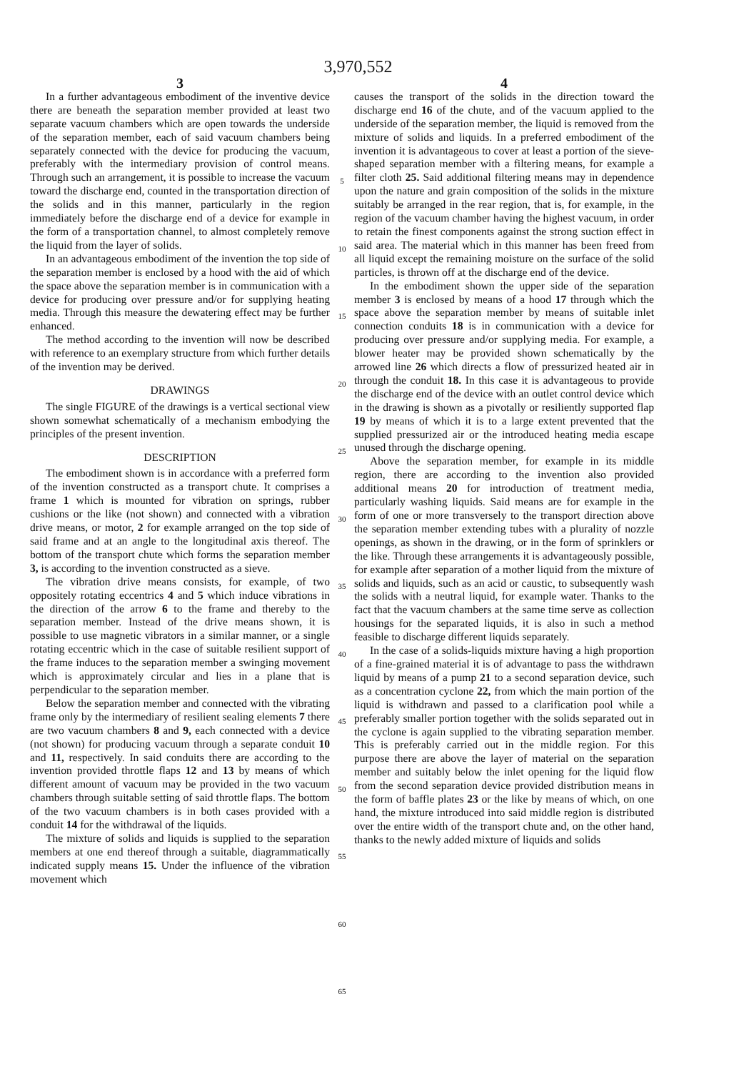3,970,552
3
In a further advantageous embodiment of the inventive device there are beneath the separation member provided at least two separate vacuum chambers which are open towards the underside of the separation member, each of said vacuum chambers being separately connected with the device for producing the vacuum, preferably with the intermediary provision of control means. Through such an arrangement, it is possible to increase the vacuum toward the discharge end, counted in the transportation direction of the solids and in this manner, particularly in the region immediately before the discharge end of a device for example in the form of a transportation channel, to almost completely remove the liquid from the layer of solids.
In an advantageous embodiment of the invention the top side of the separation member is enclosed by a hood with the aid of which the space above the separation member is in communication with a device for producing over pressure and/or for supplying heating media. Through this measure the dewatering effect may be further enhanced.
The method according to the invention will now be described with reference to an exemplary structure from which further details of the invention may be derived.
DRAWINGS
The single FIGURE of the drawings is a vertical sectional view shown somewhat schematically of a mechanism embodying the principles of the present invention.
DESCRIPTION
The embodiment shown is in accordance with a preferred form of the invention constructed as a transport chute. It comprises a frame 1 which is mounted for vibration on springs, rubber cushions or the like (not shown) and connected with a vibration drive means, or motor, 2 for example arranged on the top side of said frame and at an angle to the longitudinal axis thereof. The bottom of the transport chute which forms the separation member 3, is according to the invention constructed as a sieve.
The vibration drive means consists, for example, of two oppositely rotating eccentrics 4 and 5 which induce vibrations in the direction of the arrow 6 to the frame and thereby to the separation member. Instead of the drive means shown, it is possible to use magnetic vibrators in a similar manner, or a single rotating eccentric which in the case of suitable resilient support of the frame induces to the separation member a swinging movement which is approximately circular and lies in a plane that is perpendicular to the separation member.
Below the separation member and connected with the vibrating frame only by the intermediary of resilient sealing elements 7 there are two vacuum chambers 8 and 9, each connected with a device (not shown) for producing vacuum through a separate conduit 10 and 11, respectively. In said conduits there are according to the invention provided throttle flaps 12 and 13 by means of which different amount of vacuum may be provided in the two vacuum chambers through suitable setting of said throttle flaps. The bottom of the two vacuum chambers is in both cases provided with a conduit 14 for the withdrawal of the liquids.
The mixture of solids and liquids is supplied to the separation members at one end thereof through a suitable, diagrammatically indicated supply means 15. Under the influence of the vibration movement which
5
10
15
20
25
30
35
40
45
50
55
60
65
4
causes the transport of the solids in the direction toward the discharge end 16 of the chute, and of the vacuum applied to the underside of the separation member, the liquid is removed from the mixture of solids and liquids. In a preferred embodiment of the invention it is advantageous to cover at least a portion of the sieve-shaped separation member with a filtering means, for example a filter cloth 25. Said additional filtering means may in dependence upon the nature and grain composition of the solids in the mixture suitably be arranged in the rear region, that is, for example, in the region of the vacuum chamber having the highest vacuum, in order to retain the finest components against the strong suction effect in said area. The material which in this manner has been freed from all liquid except the remaining moisture on the surface of the solid particles, is thrown off at the discharge end of the device.
In the embodiment shown the upper side of the separation member 3 is enclosed by means of a hood 17 through which the space above the separation member by means of suitable inlet connection conduits 18 is in communication with a device for producing over pressure and/or supplying media. For example, a blower heater may be provided shown schematically by the arrowed line 26 which directs a flow of pressurized heated air in through the conduit 18. In this case it is advantageous to provide the discharge end of the device with an outlet control device which in the drawing is shown as a pivotally or resiliently supported flap 19 by means of which it is to a large extent prevented that the supplied pressurized air or the introduced heating media escape unused through the discharge opening.
Above the separation member, for example in its middle region, there are according to the invention also provided additional means 20 for introduction of treatment media, particularly washing liquids. Said means are for example in the form of one or more transversely to the transport direction above the separation member extending tubes with a plurality of nozzle openings, as shown in the drawing, or in the form of sprinklers or the like. Through these arrangements it is advantageously possible, for example after separation of a mother liquid from the mixture of solids and liquids, such as an acid or caustic, to subsequently wash the solids with a neutral liquid, for example water. Thanks to the fact that the vacuum chambers at the same time serve as collection housings for the separated liquids, it is also in such a method feasible to discharge different liquids separately.
In the case of a solids-liquids mixture having a high proportion of a fine-grained material it is of advantage to pass the withdrawn liquid by means of a pump 21 to a second separation device, such as a concentration cyclone 22, from which the main portion of the liquid is withdrawn and passed to a clarification pool while a preferably smaller portion together with the solids separated out in the cyclone is again supplied to the vibrating separation member. This is preferably carried out in the middle region. For this purpose there are above the layer of material on the separation member and suitably below the inlet opening for the liquid flow from the second separation device provided distribution means in the form of baffle plates 23 or the like by means of which, on one hand, the mixture introduced into said middle region is distributed over the entire width of the transport chute and, on the other hand, thanks to the newly added mixture of liquids and solids